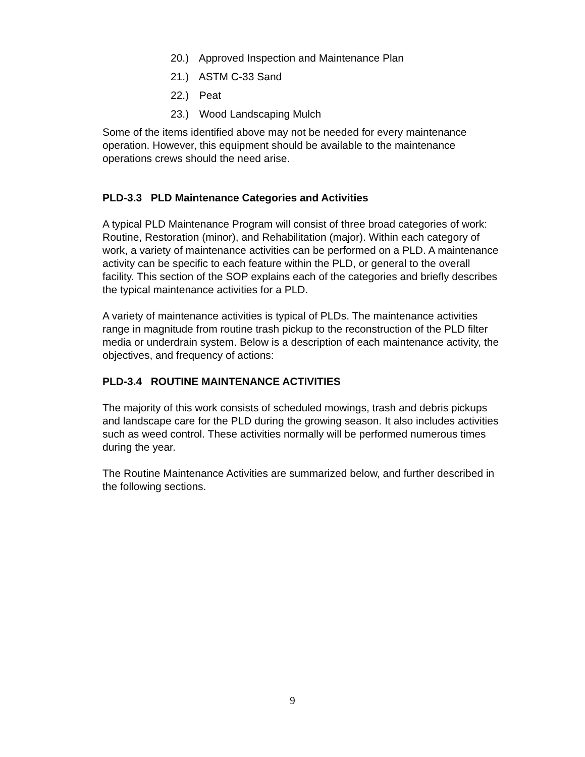20.) Approved Inspection and Maintenance Plan
21.) ASTM C-33 Sand
22.) Peat
23.) Wood Landscaping Mulch
Some of the items identified above may not be needed for every maintenance operation. However, this equipment should be available to the maintenance operations crews should the need arise.
PLD-3.3 PLD Maintenance Categories and Activities
A typical PLD Maintenance Program will consist of three broad categories of work: Routine, Restoration (minor), and Rehabilitation (major). Within each category of work, a variety of maintenance activities can be performed on a PLD. A maintenance activity can be specific to each feature within the PLD, or general to the overall facility. This section of the SOP explains each of the categories and briefly describes the typical maintenance activities for a PLD.
A variety of maintenance activities is typical of PLDs. The maintenance activities range in magnitude from routine trash pickup to the reconstruction of the PLD filter media or underdrain system. Below is a description of each maintenance activity, the objectives, and frequency of actions:
PLD-3.4 ROUTINE MAINTENANCE ACTIVITIES
The majority of this work consists of scheduled mowings, trash and debris pickups and landscape care for the PLD during the growing season. It also includes activities such as weed control. These activities normally will be performed numerous times during the year.
The Routine Maintenance Activities are summarized below, and further described in the following sections.
9